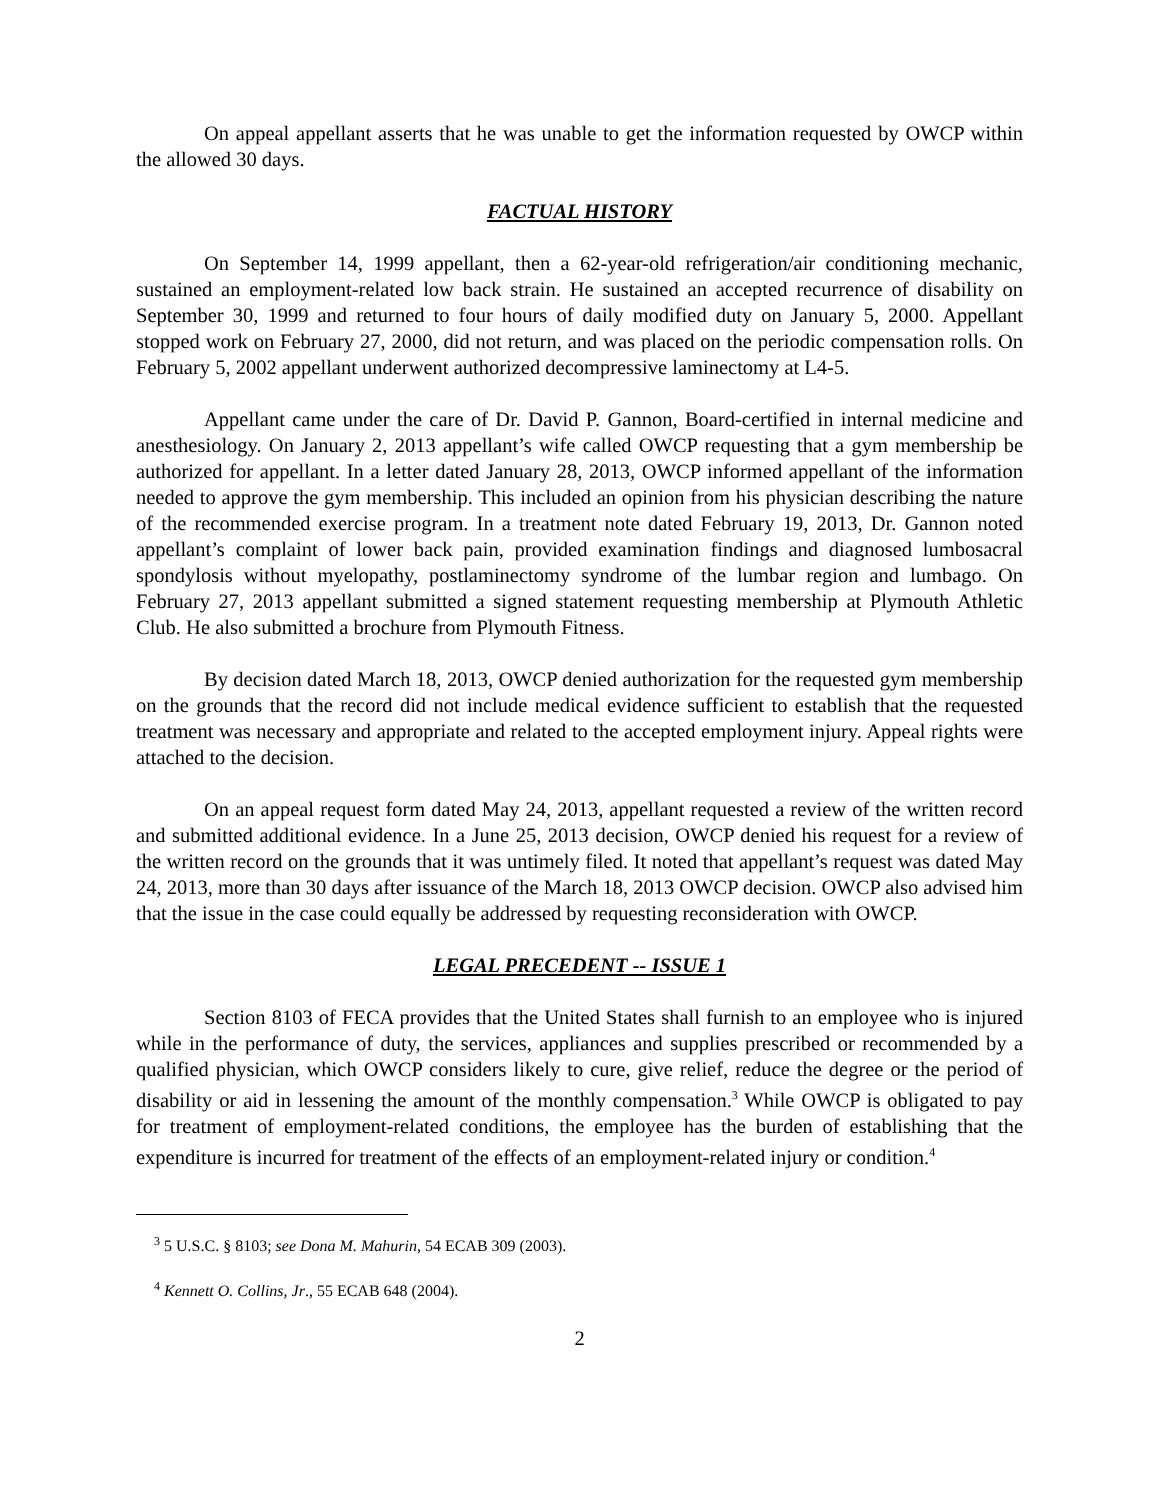On appeal appellant asserts that he was unable to get the information requested by OWCP within the allowed 30 days.
FACTUAL HISTORY
On September 14, 1999 appellant, then a 62-year-old refrigeration/air conditioning mechanic, sustained an employment-related low back strain. He sustained an accepted recurrence of disability on September 30, 1999 and returned to four hours of daily modified duty on January 5, 2000. Appellant stopped work on February 27, 2000, did not return, and was placed on the periodic compensation rolls. On February 5, 2002 appellant underwent authorized decompressive laminectomy at L4-5.
Appellant came under the care of Dr. David P. Gannon, Board-certified in internal medicine and anesthesiology. On January 2, 2013 appellant’s wife called OWCP requesting that a gym membership be authorized for appellant. In a letter dated January 28, 2013, OWCP informed appellant of the information needed to approve the gym membership. This included an opinion from his physician describing the nature of the recommended exercise program. In a treatment note dated February 19, 2013, Dr. Gannon noted appellant’s complaint of lower back pain, provided examination findings and diagnosed lumbosacral spondylosis without myelopathy, postlaminectomy syndrome of the lumbar region and lumbago. On February 27, 2013 appellant submitted a signed statement requesting membership at Plymouth Athletic Club. He also submitted a brochure from Plymouth Fitness.
By decision dated March 18, 2013, OWCP denied authorization for the requested gym membership on the grounds that the record did not include medical evidence sufficient to establish that the requested treatment was necessary and appropriate and related to the accepted employment injury. Appeal rights were attached to the decision.
On an appeal request form dated May 24, 2013, appellant requested a review of the written record and submitted additional evidence. In a June 25, 2013 decision, OWCP denied his request for a review of the written record on the grounds that it was untimely filed. It noted that appellant’s request was dated May 24, 2013, more than 30 days after issuance of the March 18, 2013 OWCP decision. OWCP also advised him that the issue in the case could equally be addressed by requesting reconsideration with OWCP.
LEGAL PRECEDENT -- ISSUE 1
Section 8103 of FECA provides that the United States shall furnish to an employee who is injured while in the performance of duty, the services, appliances and supplies prescribed or recommended by a qualified physician, which OWCP considers likely to cure, give relief, reduce the degree or the period of disability or aid in lessening the amount of the monthly compensation.<sup>3</sup> While OWCP is obligated to pay for treatment of employment-related conditions, the employee has the burden of establishing that the expenditure is incurred for treatment of the effects of an employment-related injury or condition.<sup>4</sup>
<sup>3</sup> 5 U.S.C. § 8103; see Dona M. Mahurin, 54 ECAB 309 (2003).
<sup>4</sup> Kennett O. Collins, Jr., 55 ECAB 648 (2004).
2